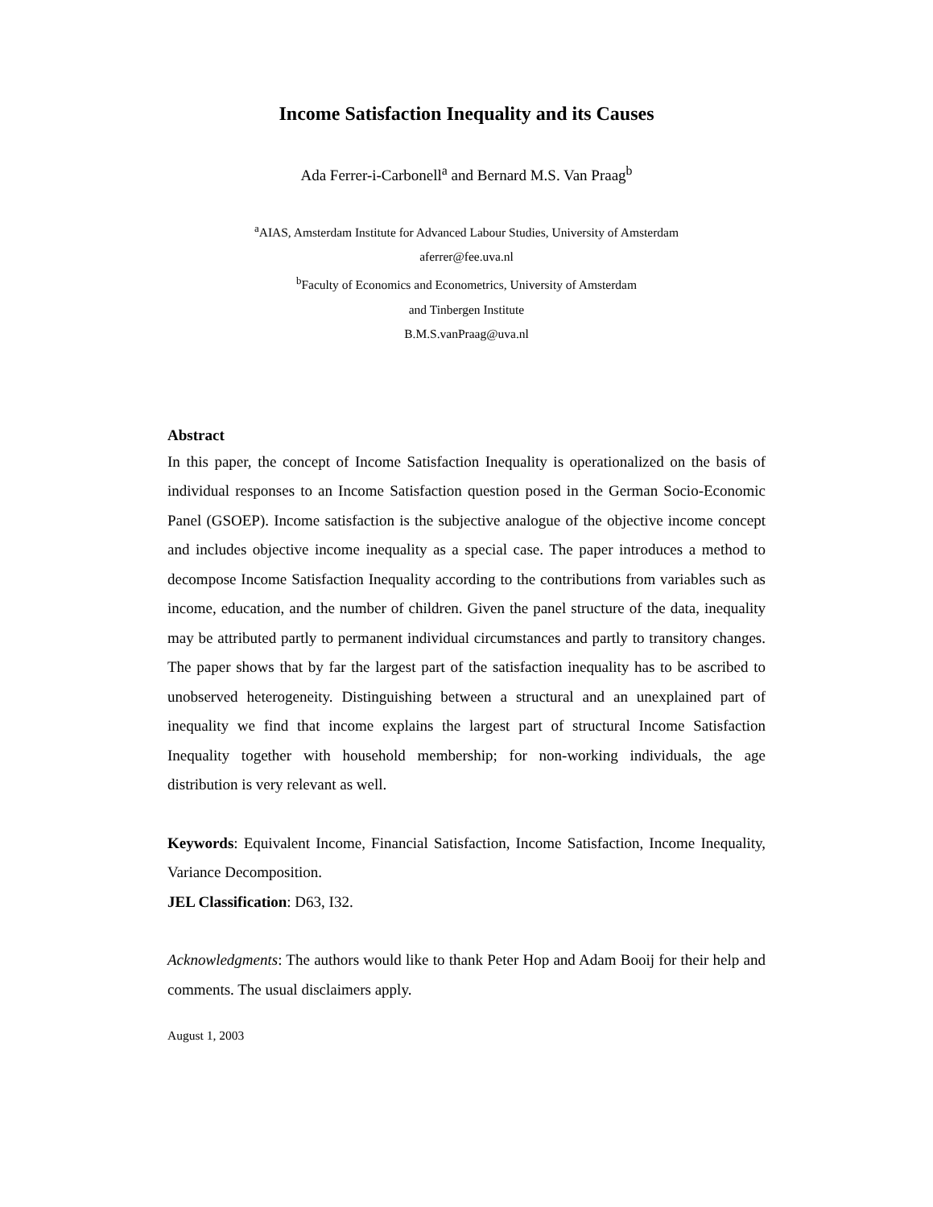Income Satisfaction Inequality and its Causes
Ada Ferrer-i-Carbonell<sup>a</sup> and Bernard M.S. Van Praag<sup>b</sup>
<sup>a</sup> AIAS, Amsterdam Institute for Advanced Labour Studies, University of Amsterdam
aferrer@fee.uva.nl
<sup>b</sup> Faculty of Economics and Econometrics, University of Amsterdam
and Tinbergen Institute
B.M.S.vanPraag@uva.nl
Abstract
In this paper, the concept of Income Satisfaction Inequality is operationalized on the basis of individual responses to an Income Satisfaction question posed in the German Socio-Economic Panel (GSOEP). Income satisfaction is the subjective analogue of the objective income concept and includes objective income inequality as a special case. The paper introduces a method to decompose Income Satisfaction Inequality according to the contributions from variables such as income, education, and the number of children. Given the panel structure of the data, inequality may be attributed partly to permanent individual circumstances and partly to transitory changes. The paper shows that by far the largest part of the satisfaction inequality has to be ascribed to unobserved heterogeneity. Distinguishing between a structural and an unexplained part of inequality we find that income explains the largest part of structural Income Satisfaction Inequality together with household membership; for non-working individuals, the age distribution is very relevant as well.
Keywords: Equivalent Income, Financial Satisfaction, Income Satisfaction, Income Inequality, Variance Decomposition.
JEL Classification: D63, I32.
Acknowledgments: The authors would like to thank Peter Hop and Adam Booij for their help and comments. The usual disclaimers apply.
August 1, 2003